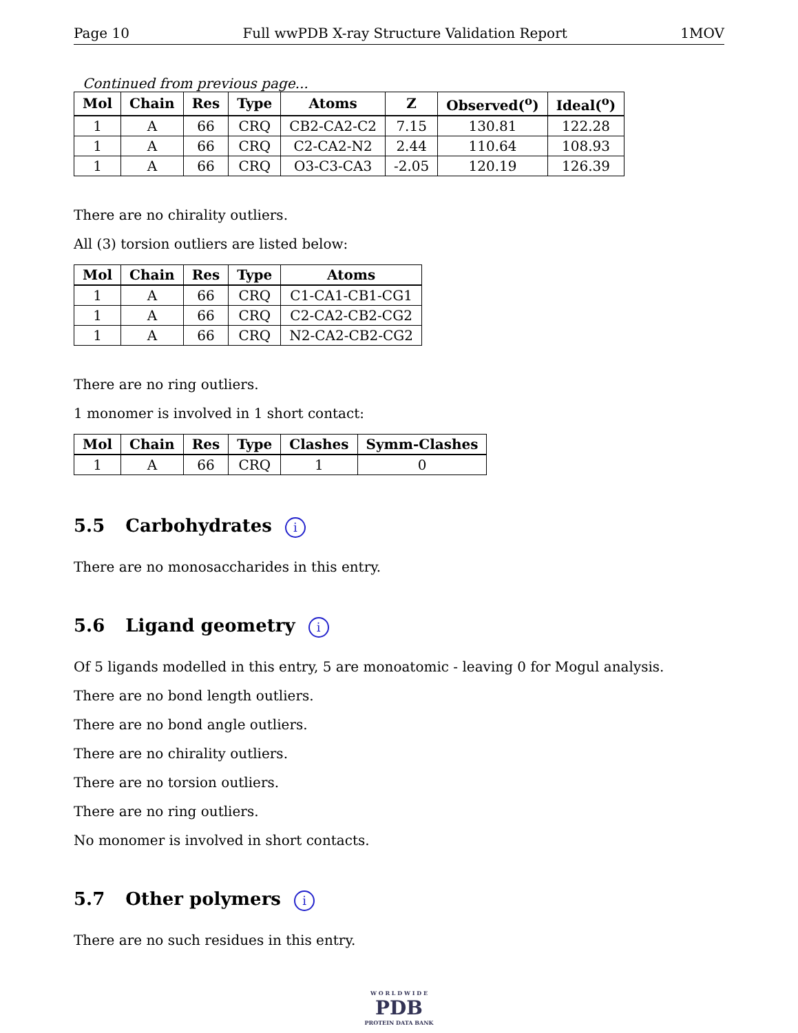Page 10 Full wwPDB X-ray Structure Validation Report 1MOV
Continued from previous page...
| Mol | Chain | Res | Type | Atoms | Z | Observed(<sup>o</sup>) | Ideal(<sup>o</sup>) |
| --- | --- | --- | --- | --- | --- | --- | --- |
| 1 | A | 66 | CRQ | CB2-CA2-C2 | 7.15 | 130.81 | 122.28 |
| 1 | A | 66 | CRQ | C2-CA2-N2 | 2.44 | 110.64 | 108.93 |
| 1 | A | 66 | CRQ | O3-C3-CA3 | -2.05 | 120.19 | 126.39 |
There are no chirality outliers.
All (3) torsion outliers are listed below:
| Mol | Chain | Res | Type | Atoms |
| --- | --- | --- | --- | --- |
| 1 | A | 66 | CRQ | C1-CA1-CB1-CG1 |
| 1 | A | 66 | CRQ | C2-CA2-CB2-CG2 |
| 1 | A | 66 | CRQ | N2-CA2-CB2-CG2 |
There are no ring outliers.
1 monomer is involved in 1 short contact:
| Mol | Chain | Res | Type | Clashes | Symm-Clashes |
| --- | --- | --- | --- | --- | --- |
| 1 | A | 66 | CRQ | 1 | 0 |
5.5 Carbohydrates i
There are no monosaccharides in this entry.
5.6 Ligand geometry i
Of 5 ligands modelled in this entry, 5 are monoatomic - leaving 0 for Mogul analysis.
There are no bond length outliers.
There are no bond angle outliers.
There are no chirality outliers.
There are no torsion outliers.
There are no ring outliers.
No monomer is involved in short contacts.
5.7 Other polymers i
There are no such residues in this entry.
W O R L D W I D E
PDB
PROTEIN DATA BANK